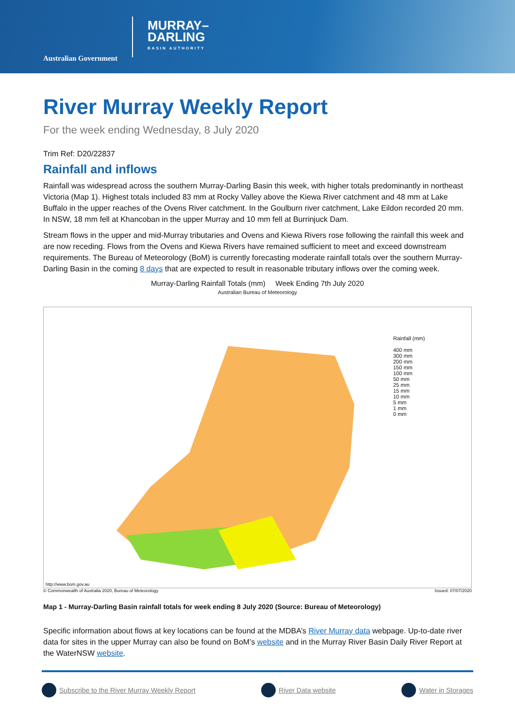Australian Government
MURRAY–
DARLING
BASIN AUTHORITY
River Murray Weekly Report
For the week ending Wednesday, 8 July 2020
Trim Ref: D20/22837
Rainfall and inflows
Rainfall was widespread across the southern Murray-Darling Basin this week, with higher totals predominantly in northeast Victoria (Map 1). Highest totals included 83 mm at Rocky Valley above the Kiewa River catchment and 48 mm at Lake Buffalo in the upper reaches of the Ovens River catchment. In the Goulburn river catchment, Lake Eildon recorded 20 mm. In NSW, 18 mm fell at Khancoban in the upper Murray and 10 mm fell at Burrinjuck Dam.
Stream flows in the upper and mid-Murray tributaries and Ovens and Kiewa Rivers rose following the rainfall this week and are now receding. Flows from the Ovens and Kiewa Rivers have remained sufficient to meet and exceed downstream requirements. The Bureau of Meteorology (BoM) is currently forecasting moderate rainfall totals over the southern Murray-Darling Basin in the coming 8 days that are expected to result in reasonable tributary inflows over the coming week.
Murray-Darling Rainfall Totals (mm) Week Ending 7th July 2020
Australian Bureau of Meteorology
Rainfall (mm)
400 mm
300 mm
200 mm
150 mm
100 mm
50 mm
25 mm
15 mm
10 mm
5 mm
1 mm
0 mm
http://www.bom.gov.au
© Commonwealth of Australia 2020, Bureau of Meteorology Issued: 07/07/2020
Map 1 - Murray-Darling Basin rainfall totals for week ending 8 July 2020 (Source: Bureau of Meteorology)
Specific information about flows at key locations can be found at the MDBA’s River Murray data webpage. Up-to-date river data for sites in the upper Murray can also be found on BoM’s website and in the Murray River Basin Daily River Report at the WaterNSW website.
Subscribe to the River Murray Weekly Report River Data website Water in Storages